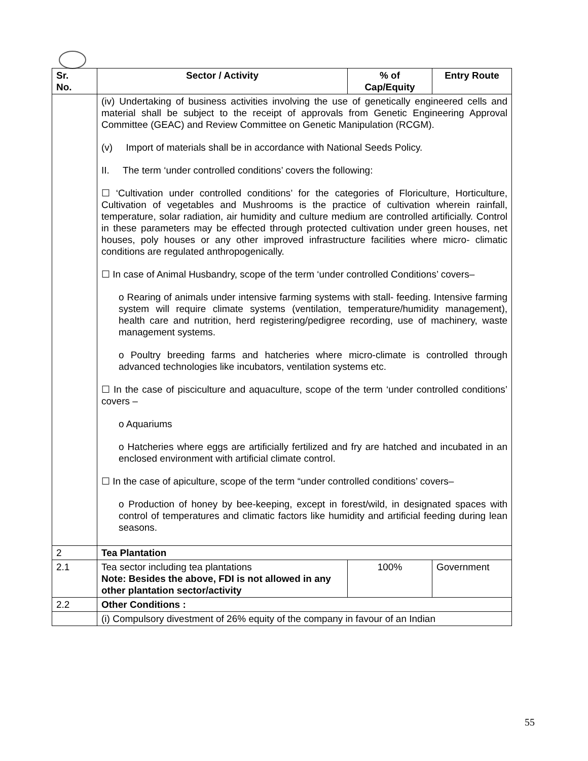| Sr. No. | Sector / Activity | % of Cap/Equity | Entry Route |
| --- | --- | --- | --- |
| | (iv) Undertaking of business activities involving the use of genetically engineered cells and material shall be subject to the receipt of approvals from Genetic Engineering Approval Committee (GEAC) and Review Committee on Genetic Manipulation (RCGM). (v) Import of materials shall be in accordance with National Seeds Policy. II. The term ‘under controlled conditions’ covers the following: ☐ ‘Cultivation under controlled conditions’ for the categories of Floriculture, Horticulture, Cultivation of vegetables and Mushrooms is the practice of cultivation wherein rainfall, temperature, solar radiation, air humidity and culture medium are controlled artificially. Control in these parameters may be effected through protected cultivation under green houses, net houses, poly houses or any other improved infrastructure facilities where micro- climatic conditions are regulated anthropogenically. ☐ In case of Animal Husbandry, scope of the term ‘under controlled Conditions’ covers– o Rearing of animals under intensive farming systems with stall- feeding. Intensive farming system will require climate systems (ventilation, temperature/humidity management), health care and nutrition, herd registering/pedigree recording, use of machinery, waste management systems. o Poultry breeding farms and hatcheries where micro-climate is controlled through advanced technologies like incubators, ventilation systems etc. ☐ In the case of pisciculture and aquaculture, scope of the term ‘under controlled conditions’ covers – o Aquariums o Hatcheries where eggs are artificially fertilized and fry are hatched and incubated in an enclosed environment with artificial climate control. ☐ In the case of apiculture, scope of the term “under controlled conditions’ covers– o Production of honey by bee-keeping, except in forest/wild, in designated spaces with control of temperatures and climatic factors like humidity and artificial feeding during lean seasons. | | |
| 2 | Tea Plantation | | |
| 2.1 | Tea sector including tea plantations Note: Besides the above, FDI is not allowed in any other plantation sector/activity | 100% | Government |
| 2.2 | Other Conditions : | | |
| | (i) Compulsory divestment of 26% equity of the company in favour of an Indian | | |
55